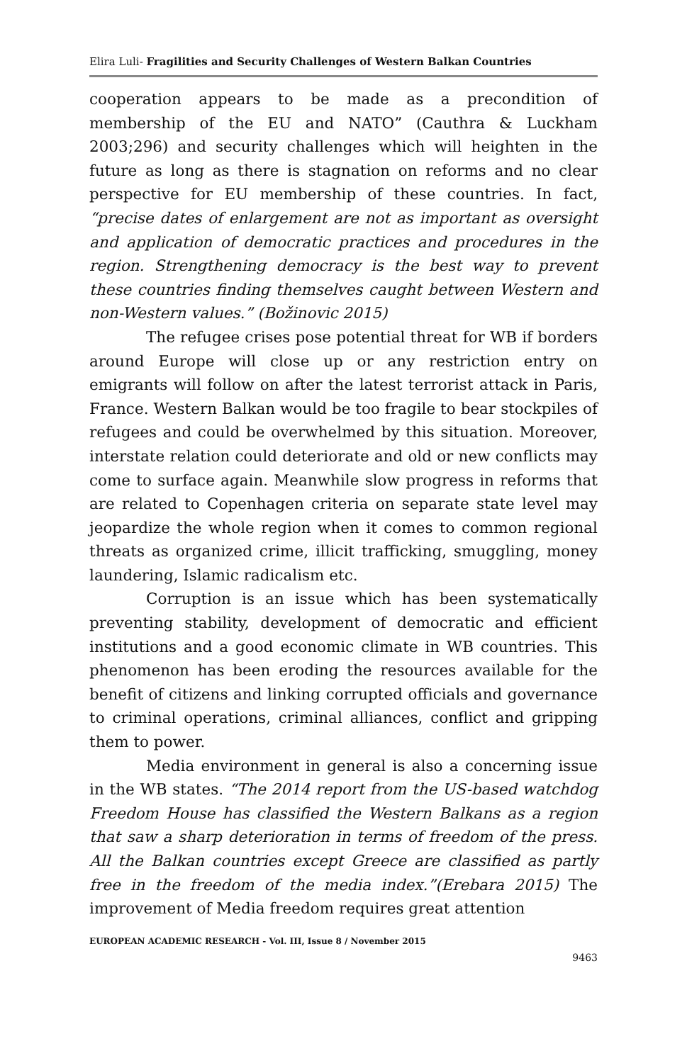Elira Luli- Fragilities and Security Challenges of Western Balkan Countries
cooperation appears to be made as a precondition of membership of the EU and NATO” (Cauthra & Luckham 2003;296) and security challenges which will heighten in the future as long as there is stagnation on reforms and no clear perspective for EU membership of these countries. In fact, “precise dates of enlargement are not as important as oversight and application of democratic practices and procedures in the region. Strengthening democracy is the best way to prevent these countries finding themselves caught between Western and non-Western values.” (Božinovic 2015)
The refugee crises pose potential threat for WB if borders around Europe will close up or any restriction entry on emigrants will follow on after the latest terrorist attack in Paris, France. Western Balkan would be too fragile to bear stockpiles of refugees and could be overwhelmed by this situation. Moreover, interstate relation could deteriorate and old or new conflicts may come to surface again. Meanwhile slow progress in reforms that are related to Copenhagen criteria on separate state level may jeopardize the whole region when it comes to common regional threats as organized crime, illicit trafficking, smuggling, money laundering, Islamic radicalism etc.
Corruption is an issue which has been systematically preventing stability, development of democratic and efficient institutions and a good economic climate in WB countries. This phenomenon has been eroding the resources available for the benefit of citizens and linking corrupted officials and governance to criminal operations, criminal alliances, conflict and gripping them to power.
Media environment in general is also a concerning issue in the WB states. “The 2014 report from the US-based watchdog Freedom House has classified the Western Balkans as a region that saw a sharp deterioration in terms of freedom of the press. All the Balkan countries except Greece are classified as partly free in the freedom of the media index.”(Erebara 2015) The improvement of Media freedom requires great attention
EUROPEAN ACADEMIC RESEARCH - Vol. III, Issue 8 / November 2015
9463